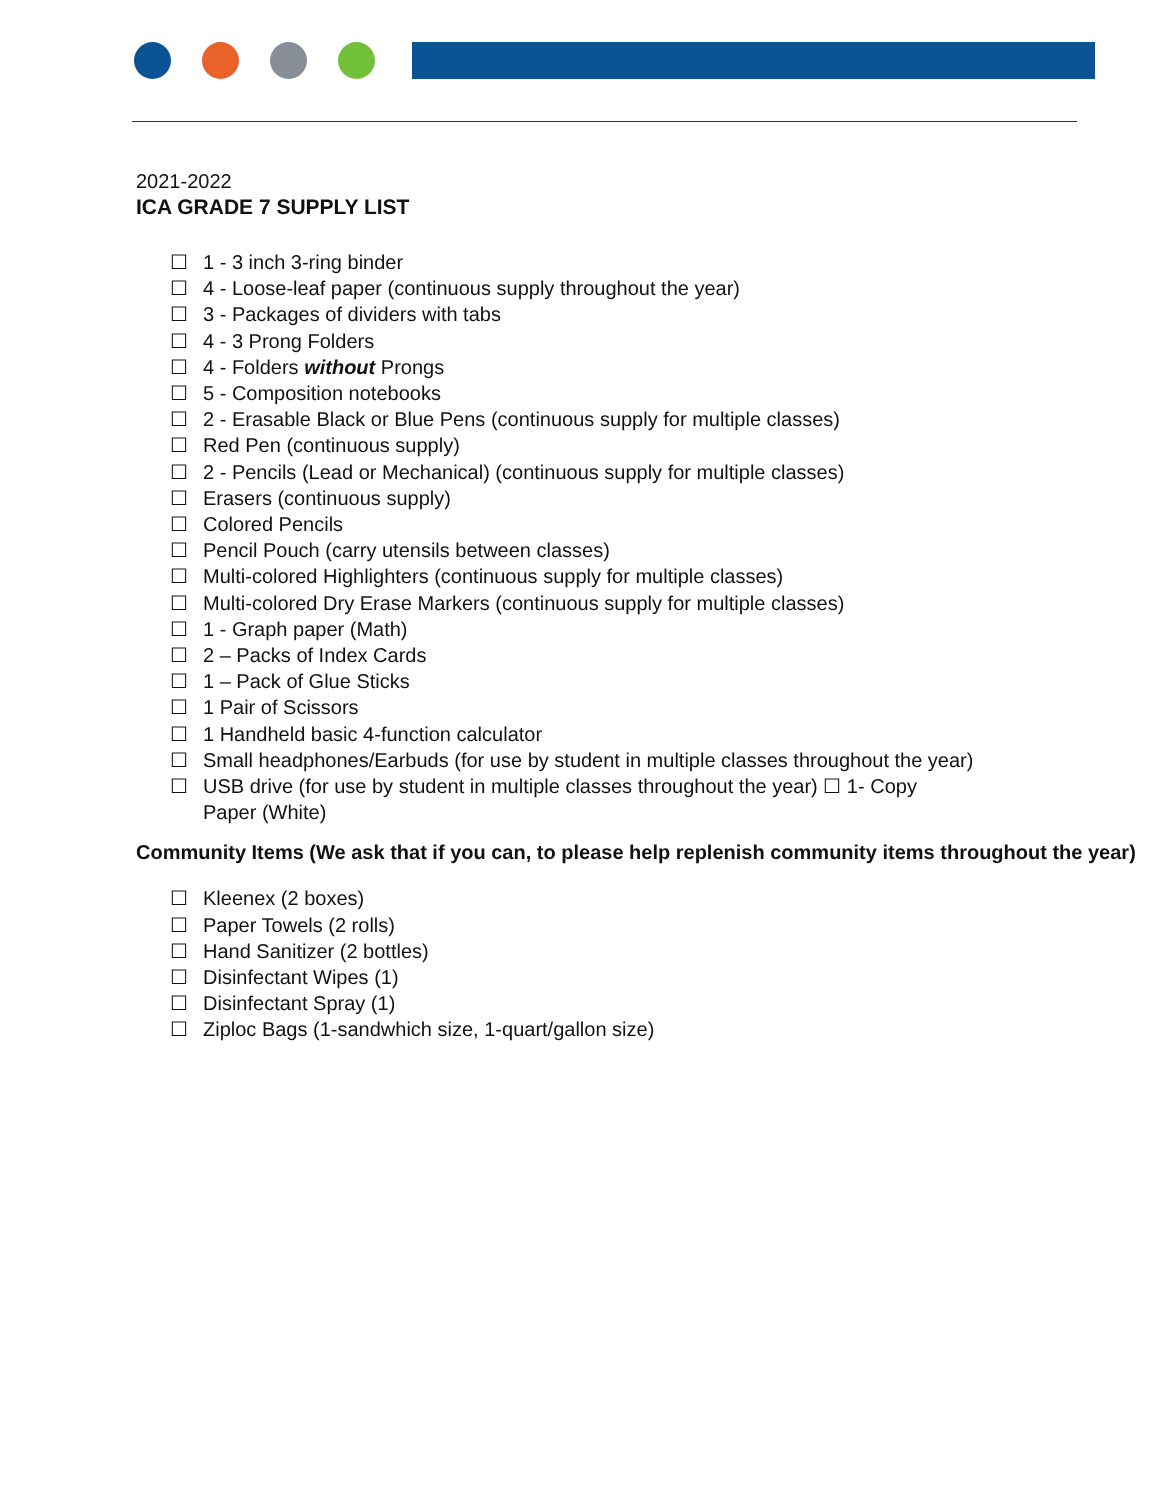2021-2022
ICA GRADE 7 SUPPLY LIST
☐ 1 - 3 inch 3-ring binder
☐ 4 - Loose-leaf paper (continuous supply throughout the year)
☐ 3 - Packages of dividers with tabs
☐ 4 - 3 Prong Folders
☐ 4 - Folders without Prongs
☐ 5 - Composition notebooks
☐ 2 - Erasable Black or Blue Pens (continuous supply for multiple classes)
☐ Red Pen (continuous supply)
☐ 2 - Pencils (Lead or Mechanical) (continuous supply for multiple classes)
☐ Erasers (continuous supply)
☐ Colored Pencils
☐ Pencil Pouch (carry utensils between classes)
☐ Multi-colored Highlighters (continuous supply for multiple classes)
☐ Multi-colored Dry Erase Markers (continuous supply for multiple classes)
☐ 1 - Graph paper (Math)
☐ 2 – Packs of Index Cards
☐ 1 – Pack of Glue Sticks
☐ 1 Pair of Scissors
☐ 1 Handheld basic 4-function calculator
☐ Small headphones/Earbuds (for use by student in multiple classes throughout the year)
☐ USB drive (for use by student in multiple classes throughout the year) ☐ 1- Copy
Paper (White)
Community Items (We ask that if you can, to please help replenish community items throughout the year)
☐ Kleenex (2 boxes)
☐ Paper Towels (2 rolls)
☐ Hand Sanitizer (2 bottles)
☐ Disinfectant Wipes (1)
☐ Disinfectant Spray (1)
☐ Ziploc Bags (1-sandwhich size, 1-quart/gallon size)